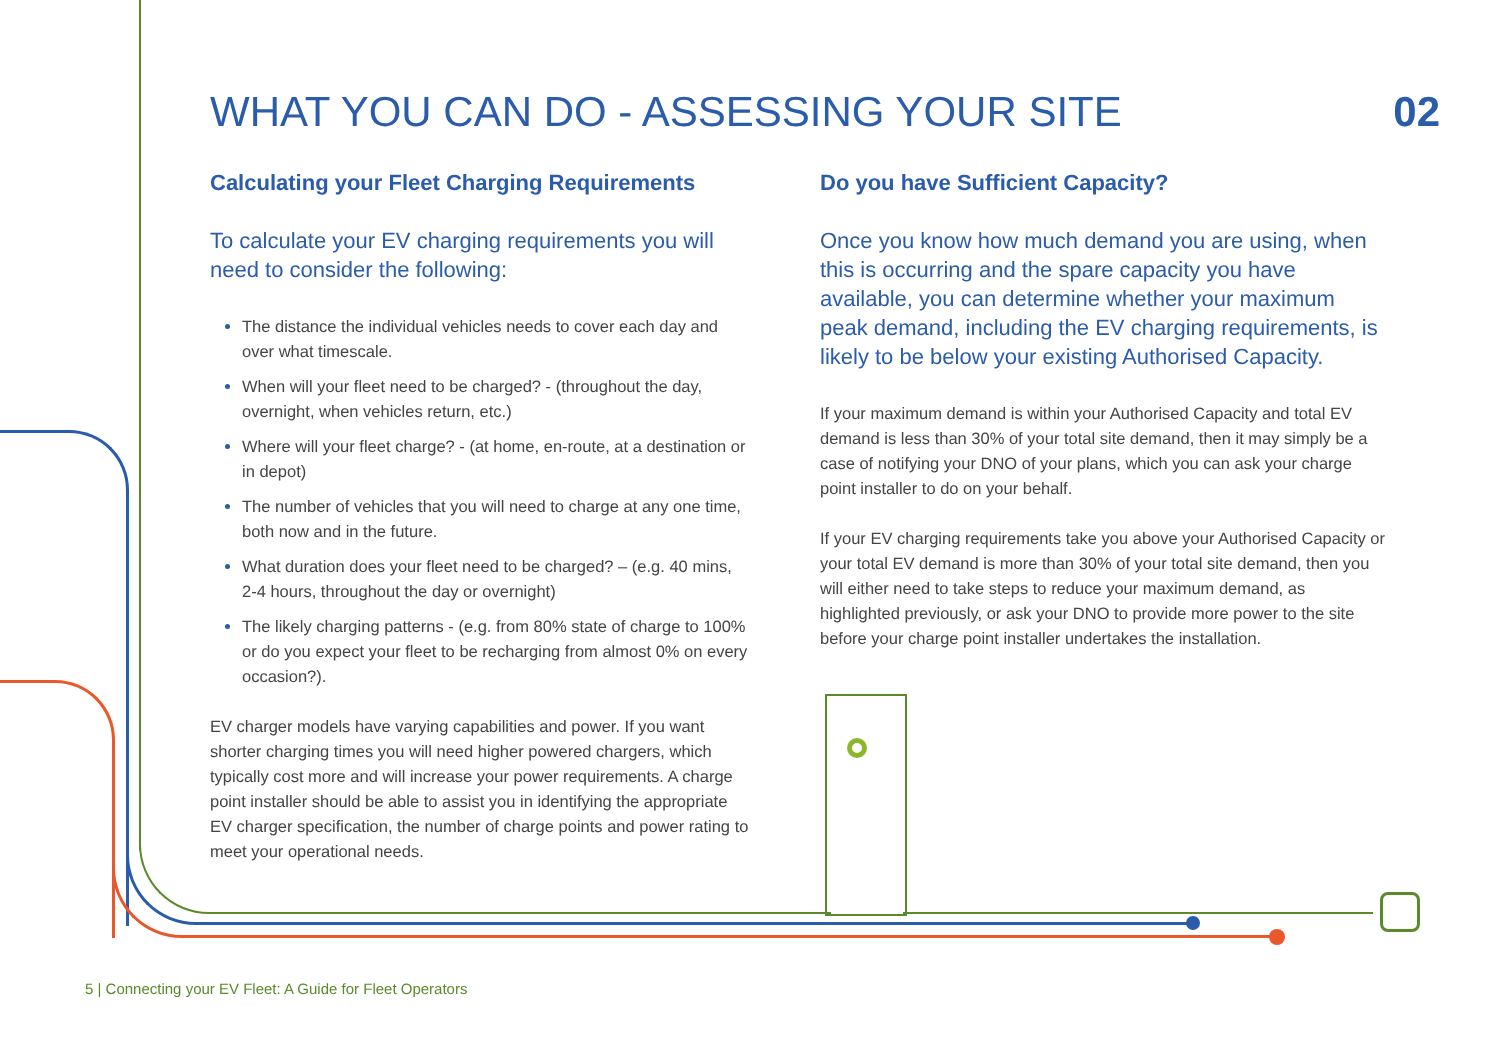WHAT YOU CAN DO - ASSESSING YOUR SITE 02
Calculating your Fleet Charging Requirements
To calculate your EV charging requirements you will need to consider the following:
The distance the individual vehicles needs to cover each day and over what timescale.
When will your fleet need to be charged? - (throughout the day, overnight, when vehicles return, etc.)
Where will your fleet charge? - (at home, en-route, at a destination or in depot)
The number of vehicles that you will need to charge at any one time, both now and in the future.
What duration does your fleet need to be charged? – (e.g. 40 mins, 2-4 hours, throughout the day or overnight)
The likely charging patterns - (e.g. from 80% state of charge to 100% or do you expect your fleet to be recharging from almost 0% on every occasion?).
EV charger models have varying capabilities and power. If you want shorter charging times you will need higher powered chargers, which typically cost more and will increase your power requirements. A charge point installer should be able to assist you in identifying the appropriate EV charger specification, the number of charge points and power rating to meet your operational needs.
Do you have Sufficient Capacity?
Once you know how much demand you are using, when this is occurring and the spare capacity you have available, you can determine whether your maximum peak demand, including the EV charging requirements, is likely to be below your existing Authorised Capacity.
If your maximum demand is within your Authorised Capacity and total EV demand is less than 30% of your total site demand, then it may simply be a case of notifying your DNO of your plans, which you can ask your charge point installer to do on your behalf.
If your EV charging requirements take you above your Authorised Capacity or your total EV demand is more than 30% of your total site demand, then you will either need to take steps to reduce your maximum demand, as highlighted previously, or ask your DNO to provide more power to the site before your charge point installer undertakes the installation.
5 | Connecting your EV Fleet: A Guide for Fleet Operators